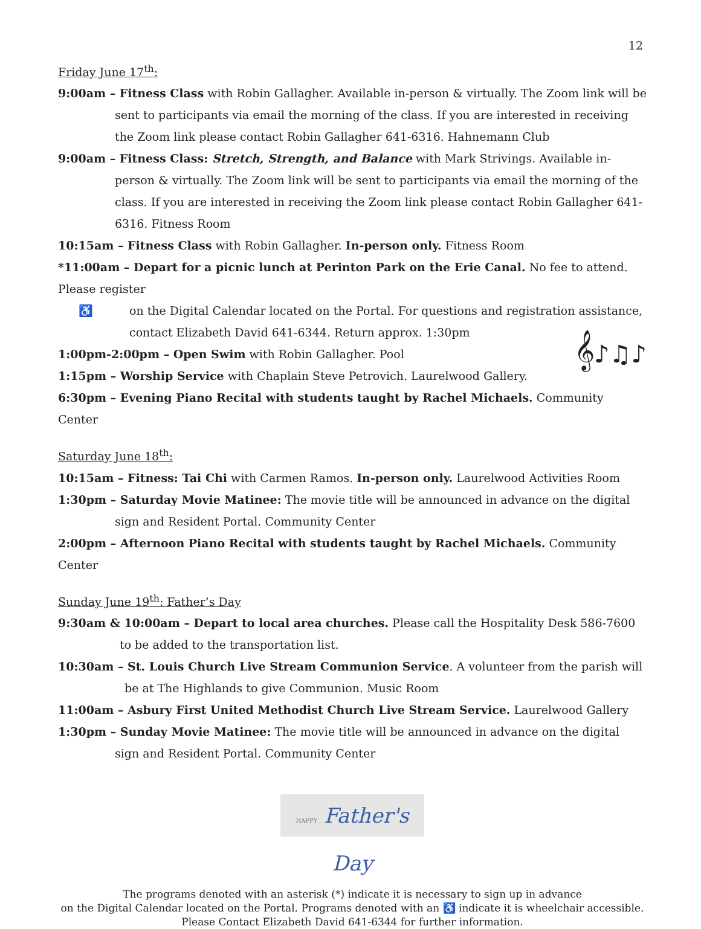12
Friday June 17<sup>th</sup>:
9:00am – Fitness Class with Robin Gallagher. Available in-person & virtually. The Zoom link will be sent to participants via email the morning of the class. If you are interested in receiving the Zoom link please contact Robin Gallagher 641-6316. Hahnemann Club
9:00am – Fitness Class: Stretch, Strength, and Balance with Mark Strivings. Available in-person & virtually. The Zoom link will be sent to participants via email the morning of the class. If you are interested in receiving the Zoom link please contact Robin Gallagher 641-6316. Fitness Room
10:15am – Fitness Class with Robin Gallagher. In-person only. Fitness Room
*11:00am – Depart for a picnic lunch at Perinton Park on the Erie Canal. No fee to attend. Please register
♿ on the Digital Calendar located on the Portal. For questions and registration assistance, contact Elizabeth David 641-6344. Return approx. 1:30pm
1:00pm-2:00pm – Open Swim with Robin Gallagher. Pool 𝄞♪♫♪
1:15pm – Worship Service with Chaplain Steve Petrovich. Laurelwood Gallery.
6:30pm – Evening Piano Recital with students taught by Rachel Michaels. Community Center
Saturday June 18<sup>th</sup>:
10:15am – Fitness: Tai Chi with Carmen Ramos. In-person only. Laurelwood Activities Room
1:30pm – Saturday Movie Matinee: The movie title will be announced in advance on the digital sign and Resident Portal. Community Center
2:00pm – Afternoon Piano Recital with students taught by Rachel Michaels. Community Center
Sunday June 19<sup>th</sup>: Father’s Day
9:30am & 10:00am – Depart to local area churches. Please call the Hospitality Desk 586-7600 to be added to the transportation list.
10:30am – St. Louis Church Live Stream Communion Service. A volunteer from the parish will be at The Highlands to give Communion. Music Room
11:00am – Asbury First United Methodist Church Live Stream Service. Laurelwood Gallery
1:30pm – Sunday Movie Matinee: The movie title will be announced in advance on the digital sign and Resident Portal. Community Center
HAPPY Father's Day
The programs denoted with an asterisk (*) indicate it is necessary to sign up in advance
on the Digital Calendar located on the Portal. Programs denoted with an ♿ indicate it is wheelchair accessible.
Please Contact Elizabeth David 641-6344 for further information.